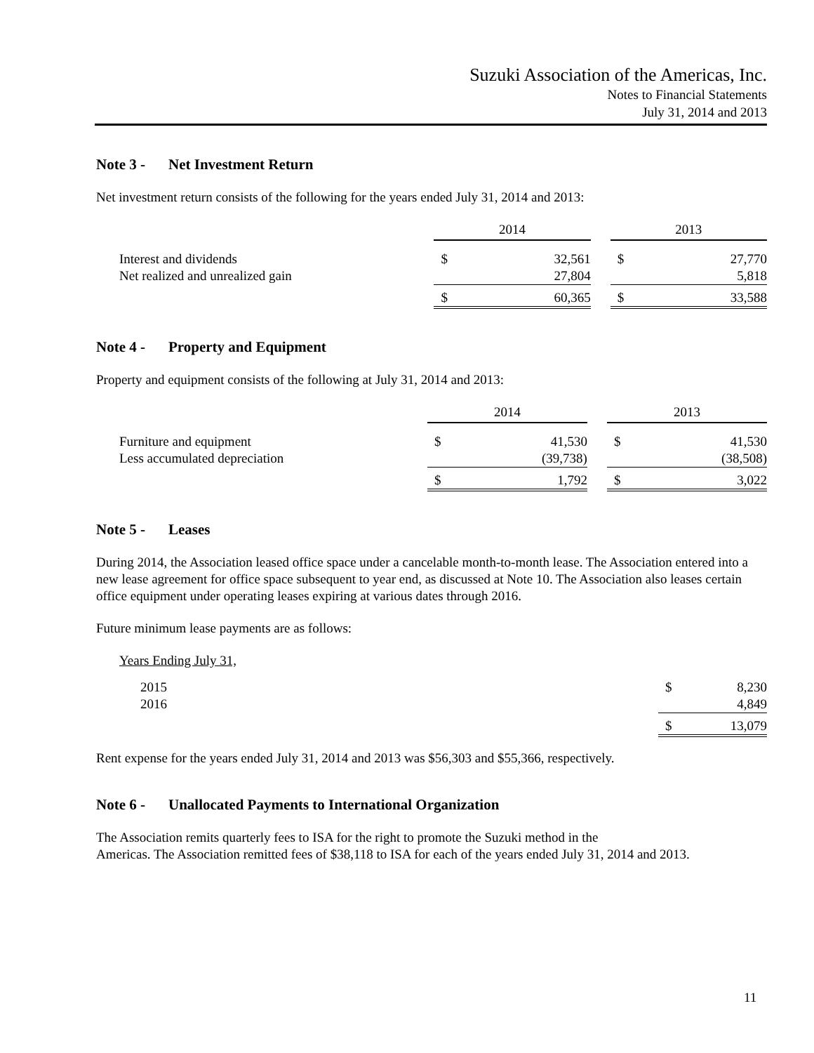Suzuki Association of the Americas, Inc.
Notes to Financial Statements
July 31, 2014 and 2013
Note 3 - Net Investment Return
Net investment return consists of the following for the years ended July 31, 2014 and 2013:
| | 2014 | | | 2013 | |
| --- | --- | --- | --- | --- | --- |
| Interest and dividends | $ | 32,561 | | $ | 27,770 |
| Net realized and unrealized gain | | 27,804 | | | 5,818 |
| | $ | 60,365 | | $ | 33,588 |
Note 4 - Property and Equipment
Property and equipment consists of the following at July 31, 2014 and 2013:
| | 2014 | | | 2013 | |
| --- | --- | --- | --- | --- | --- |
| Furniture and equipment | $ | 41,530 | | $ | 41,530 |
| Less accumulated depreciation | | (39,738) | | | (38,508) |
| | $ | 1,792 | | $ | 3,022 |
Note 5 - Leases
During 2014, the Association leased office space under a cancelable month-to-month lease. The Association entered into a new lease agreement for office space subsequent to year end, as discussed at Note 10. The Association also leases certain office equipment under operating leases expiring at various dates through 2016.
Future minimum lease payments are as follows:
| Years Ending July 31, | | |
| 2015 | $ | 8,230 |
| 2016 | | 4,849 |
| | $ | 13,079 |
Rent expense for the years ended July 31, 2014 and 2013 was $56,303 and $55,366, respectively.
Note 6 - Unallocated Payments to International Organization
The Association remits quarterly fees to ISA for the right to promote the Suzuki method in the
Americas. The Association remitted fees of $38,118 to ISA for each of the years ended July 31, 2014 and 2013.
11